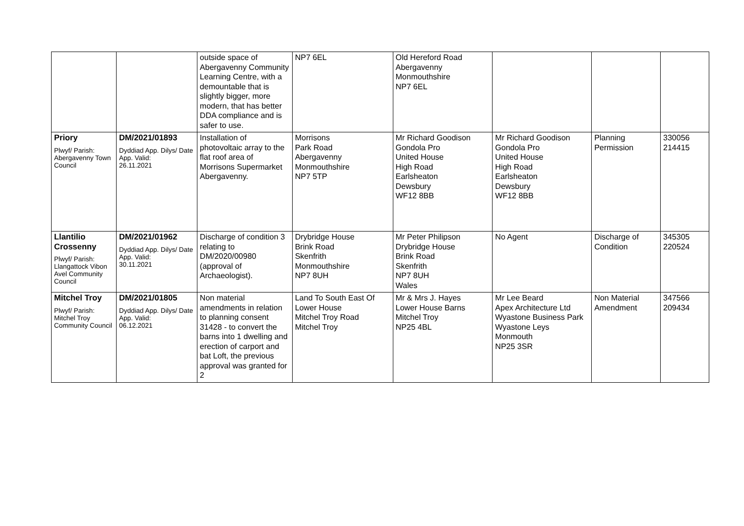| | | outside space of Abergavenny Community Learning Centre, with a demountable that is slightly bigger, more modern, that has better DDA compliance and is safer to use. | NP7 6EL | Old Hereford Road Abergavenny Monmouthshire NP7 6EL | | | |
| Priory Plwyf/ Parish: Abergavenny Town Council | DM/2021/01893 Dyddiad App. Dilys/ Date App. Valid: 26.11.2021 | Installation of photovoltaic array to the flat roof area of Morrisons Supermarket Abergavenny. | Morrisons Park Road Abergavenny Monmouthshire NP7 5TP | Mr Richard Goodison Gondola Pro United House High Road Earlsheaton Dewsbury WF12 8BB | Mr Richard Goodison Gondola Pro United House High Road Earlsheaton Dewsbury WF12 8BB | Planning Permission | 330056 214415 |
| Llantilio Crossenny Plwyf/ Parish: Llangattock Vibon Avel Community Council | DM/2021/01962 Dyddiad App. Dilys/ Date App. Valid: 30.11.2021 | Discharge of condition 3 relating to DM/2020/00980 (approval of Archaeologist). | Drybridge House Brink Road Skenfrith Monmouthshire NP7 8UH | Mr Peter Philipson Drybridge House Brink Road Skenfrith NP7 8UH Wales | No Agent | Discharge of Condition | 345305 220524 |
| Mitchel Troy Plwyf/ Parish: Mitchel Troy Community Council | DM/2021/01805 Dyddiad App. Dilys/ Date App. Valid: 06.12.2021 | Non material amendments in relation to planning consent 31428 - to convert the barns into 1 dwelling and erection of carport and bat Loft, the previous approval was granted for 2 | Land To South East Of Lower House Mitchel Troy Road Mitchel Troy | Mr & Mrs J. Hayes Lower House Barns Mitchel Troy NP25 4BL | Mr Lee Beard Apex Architecture Ltd Wyastone Business Park Wyastone Leys Monmouth NP25 3SR | Non Material Amendment | 347566 209434 |